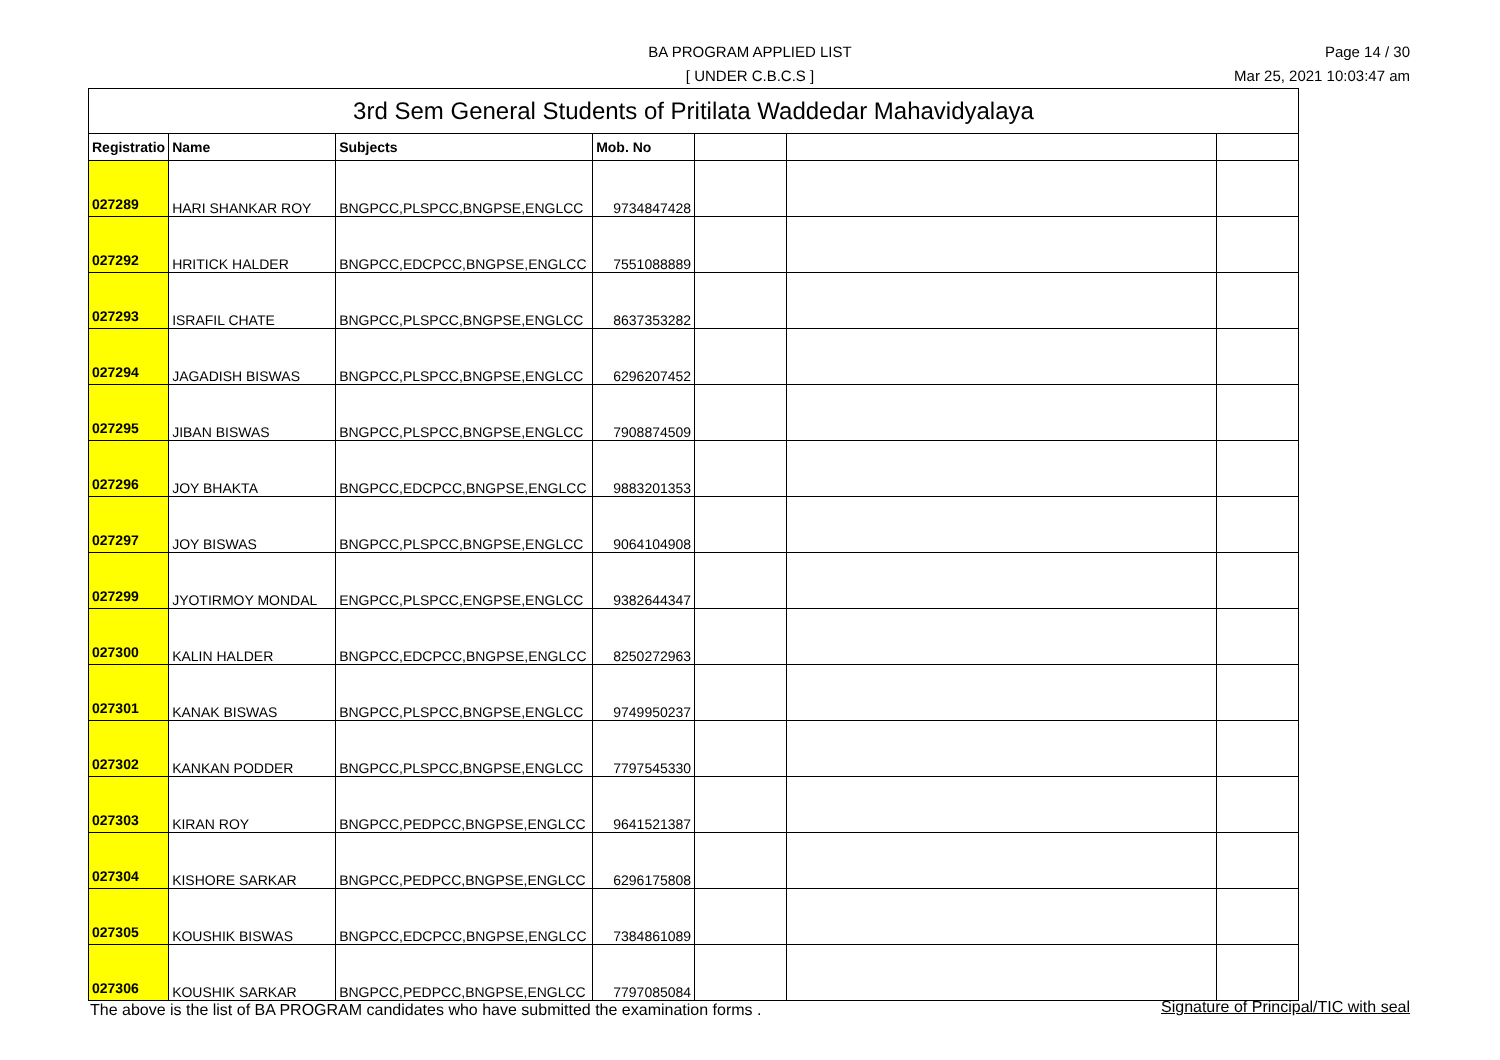BA PROGRAM APPLIED LIST
[ UNDER C.B.C.S ]
Page 14 / 30
Mar 25, 2021 10:03:47 am
| 3rd Sem General Students of Pritilata Waddedar Mahavidyalaya | | | | | | |
| --- | --- | --- | --- | --- | --- | --- |
| Registratio | Name | Subjects | Mob. No | | | |
| 027289 | HARI SHANKAR ROY | BNGPCC,PLSPCC,BNGPSE,ENGLCC | 9734847428 | | | |
| 027292 | HRITICK HALDER | BNGPCC,EDCPCC,BNGPSE,ENGLCC | 7551088889 | | | |
| 027293 | ISRAFIL CHATE | BNGPCC,PLSPCC,BNGPSE,ENGLCC | 8637353282 | | | |
| 027294 | JAGADISH BISWAS | BNGPCC,PLSPCC,BNGPSE,ENGLCC | 6296207452 | | | |
| 027295 | JIBAN BISWAS | BNGPCC,PLSPCC,BNGPSE,ENGLCC | 7908874509 | | | |
| 027296 | JOY BHAKTA | BNGPCC,EDCPCC,BNGPSE,ENGLCC | 9883201353 | | | |
| 027297 | JOY BISWAS | BNGPCC,PLSPCC,BNGPSE,ENGLCC | 9064104908 | | | |
| 027299 | JYOTIRMOY MONDAL | ENGPCC,PLSPCC,ENGPSE,ENGLCC | 9382644347 | | | |
| 027300 | KALIN HALDER | BNGPCC,EDCPCC,BNGPSE,ENGLCC | 8250272963 | | | |
| 027301 | KANAK BISWAS | BNGPCC,PLSPCC,BNGPSE,ENGLCC | 9749950237 | | | |
| 027302 | KANKAN PODDER | BNGPCC,PLSPCC,BNGPSE,ENGLCC | 7797545330 | | | |
| 027303 | KIRAN ROY | BNGPCC,PEDPCC,BNGPSE,ENGLCC | 9641521387 | | | |
| 027304 | KISHORE SARKAR | BNGPCC,PEDPCC,BNGPSE,ENGLCC | 6296175808 | | | |
| 027305 | KOUSHIK BISWAS | BNGPCC,EDCPCC,BNGPSE,ENGLCC | 7384861089 | | | |
| 027306 | KOUSHIK SARKAR | BNGPCC,PEDPCC,BNGPSE,ENGLCC | 7797085084 | | | |
The above is the list of BA PROGRAM candidates who have submitted the examination forms .
Signature of Principal/TIC with seal